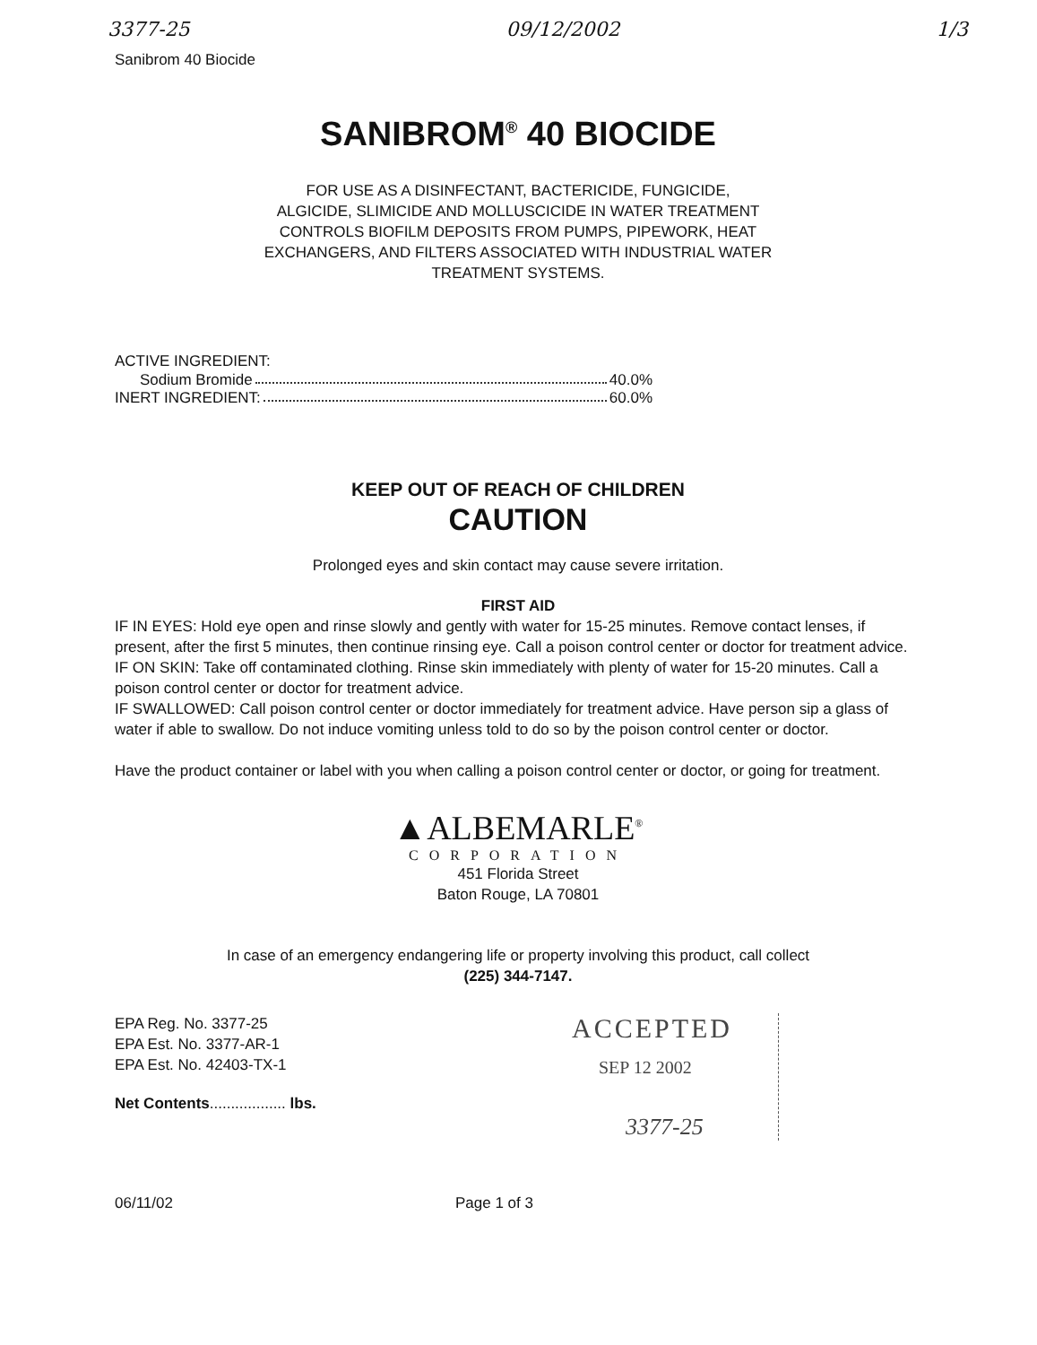3377-25 09/12/2002 1/3
Sanibrom 40 Biocide
SANIBROM<sup>®</sup> 40 BIOCIDE
FOR USE AS A DISINFECTANT, BACTERICIDE, FUNGICIDE,
ALGICIDE, SLIMICIDE AND MOLLUSCICIDE IN WATER TREATMENT
CONTROLS BIOFILM DEPOSITS FROM PUMPS, PIPEWORK, HEAT
EXCHANGERS, AND FILTERS ASSOCIATED WITH INDUSTRIAL WATER
TREATMENT SYSTEMS.
ACTIVE INGREDIENT:
Sodium Bromide 40.0%
INERT INGREDIENT: 60.0%
KEEP OUT OF REACH OF CHILDREN
CAUTION
Prolonged eyes and skin contact may cause severe irritation.
FIRST AID
IF IN EYES: Hold eye open and rinse slowly and gently with water for 15-25 minutes. Remove contact lenses, if present, after the first 5 minutes, then continue rinsing eye. Call a poison control center or doctor for treatment advice.
IF ON SKIN: Take off contaminated clothing. Rinse skin immediately with plenty of water for 15-20 minutes. Call a poison control center or doctor for treatment advice.
IF SWALLOWED: Call poison control center or doctor immediately for treatment advice. Have person sip a glass of water if able to swallow. Do not induce vomiting unless told to do so by the poison control center or doctor.
Have the product container or label with you when calling a poison control center or doctor, or going for treatment.
▲ALBEMARLE<sup>®</sup>
CORPORATION
451 Florida Street
Baton Rouge, LA 70801
In case of an emergency endangering life or property involving this product, call collect
(225) 344-7147.
EPA Reg. No. 3377-25
EPA Est. No. 3377-AR-1
EPA Est. No. 42403-TX-1
Net Contents.................. lbs.
ACCEPTED
SEP 12 2002
3377-25
06/11/02 Page 1 of 3